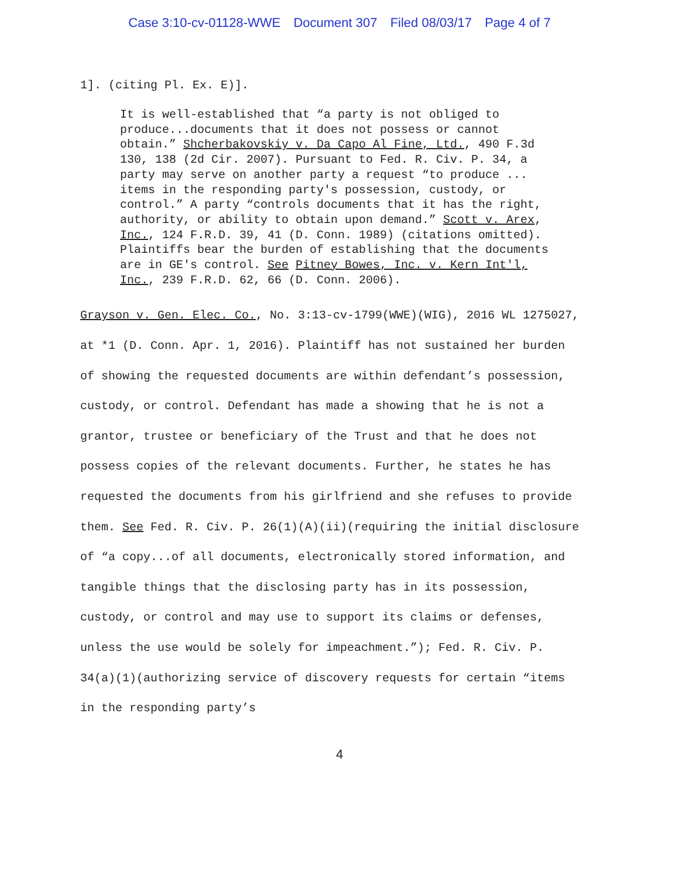Case 3:10-cv-01128-WWE Document 307 Filed 08/03/17 Page 4 of 7
1]. (citing Pl. Ex. E)].
It is well-established that “a party is not obliged to produce...documents that it does not possess or cannot obtain.” Shcherbakovskiy v. Da Capo Al Fine, Ltd., 490 F.3d 130, 138 (2d Cir. 2007). Pursuant to Fed. R. Civ. P. 34, a party may serve on another party a request “to produce ... items in the responding party's possession, custody, or control.” A party “controls documents that it has the right, authority, or ability to obtain upon demand.” Scott v. Arex, Inc., 124 F.R.D. 39, 41 (D. Conn. 1989) (citations omitted). Plaintiffs bear the burden of establishing that the documents are in GE's control. See Pitney Bowes, Inc. v. Kern Int'l, Inc., 239 F.R.D. 62, 66 (D. Conn. 2006).
Grayson v. Gen. Elec. Co., No. 3:13-cv-1799(WWE)(WIG), 2016 WL 1275027, at *1 (D. Conn. Apr. 1, 2016). Plaintiff has not sustained her burden of showing the requested documents are within defendant’s possession, custody, or control. Defendant has made a showing that he is not a grantor, trustee or beneficiary of the Trust and that he does not possess copies of the relevant documents. Further, he states he has requested the documents from his girlfriend and she refuses to provide them. See Fed. R. Civ. P. 26(1)(A)(ii)(requiring the initial disclosure of “a copy...of all documents, electronically stored information, and tangible things that the disclosing party has in its possession, custody, or control and may use to support its claims or defenses, unless the use would be solely for impeachment.”); Fed. R. Civ. P. 34(a)(1)(authorizing service of discovery requests for certain “items in the responding party’s
4